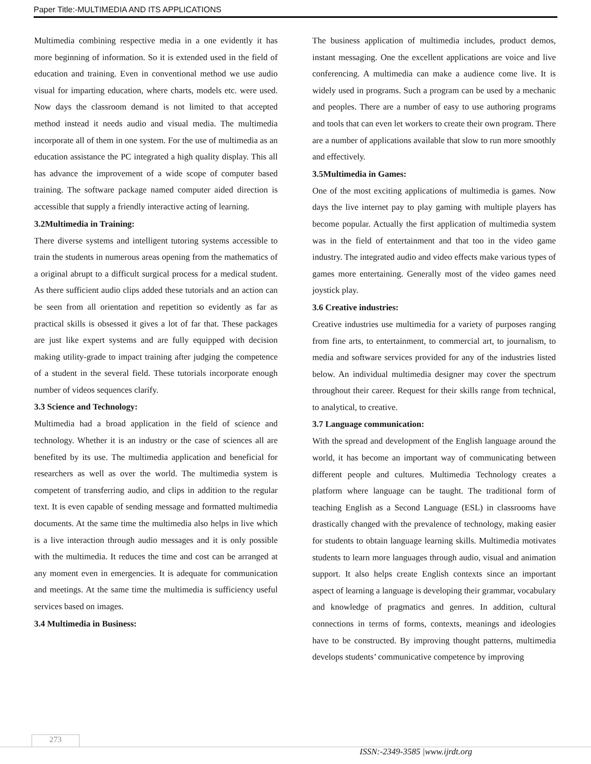Paper Title:-MULTIMEDIA AND ITS APPLICATIONS
Multimedia combining respective media in a one evidently it has more beginning of information. So it is extended used in the field of education and training. Even in conventional method we use audio visual for imparting education, where charts, models etc. were used. Now days the classroom demand is not limited to that accepted method instead it needs audio and visual media. The multimedia incorporate all of them in one system. For the use of multimedia as an education assistance the PC integrated a high quality display. This all has advance the improvement of a wide scope of computer based training. The software package named computer aided direction is accessible that supply a friendly interactive acting of learning.
3.2Multimedia in Training:
There diverse systems and intelligent tutoring systems accessible to train the students in numerous areas opening from the mathematics of a original abrupt to a difficult surgical process for a medical student. As there sufficient audio clips added these tutorials and an action can be seen from all orientation and repetition so evidently as far as practical skills is obsessed it gives a lot of far that. These packages are just like expert systems and are fully equipped with decision making utility-grade to impact training after judging the competence of a student in the several field. These tutorials incorporate enough number of videos sequences clarify.
3.3 Science and Technology:
Multimedia had a broad application in the field of science and technology. Whether it is an industry or the case of sciences all are benefited by its use. The multimedia application and beneficial for researchers as well as over the world. The multimedia system is competent of transferring audio, and clips in addition to the regular text. It is even capable of sending message and formatted multimedia documents. At the same time the multimedia also helps in live which is a live interaction through audio messages and it is only possible with the multimedia. It reduces the time and cost can be arranged at any moment even in emergencies. It is adequate for communication and meetings. At the same time the multimedia is sufficiency useful services based on images.
3.4 Multimedia in Business:
The business application of multimedia includes, product demos, instant messaging. One the excellent applications are voice and live conferencing. A multimedia can make a audience come live. It is widely used in programs. Such a program can be used by a mechanic and peoples. There are a number of easy to use authoring programs and tools that can even let workers to create their own program. There are a number of applications available that slow to run more smoothly and effectively.
3.5Multimedia in Games:
One of the most exciting applications of multimedia is games. Now days the live internet pay to play gaming with multiple players has become popular. Actually the first application of multimedia system was in the field of entertainment and that too in the video game industry. The integrated audio and video effects make various types of games more entertaining. Generally most of the video games need joystick play.
3.6 Creative industries:
Creative industries use multimedia for a variety of purposes ranging from fine arts, to entertainment, to commercial art, to journalism, to media and software services provided for any of the industries listed below. An individual multimedia designer may cover the spectrum throughout their career. Request for their skills range from technical, to analytical, to creative.
3.7 Language communication:
With the spread and development of the English language around the world, it has become an important way of communicating between different people and cultures. Multimedia Technology creates a platform where language can be taught. The traditional form of teaching English as a Second Language (ESL) in classrooms have drastically changed with the prevalence of technology, making easier for students to obtain language learning skills. Multimedia motivates students to learn more languages through audio, visual and animation support. It also helps create English contexts since an important aspect of learning a language is developing their grammar, vocabulary and knowledge of pragmatics and genres. In addition, cultural connections in terms of forms, contexts, meanings and ideologies have to be constructed. By improving thought patterns, multimedia develops students’ communicative competence by improving
273
ISSN:-2349-3585 |www.ijrdt.org